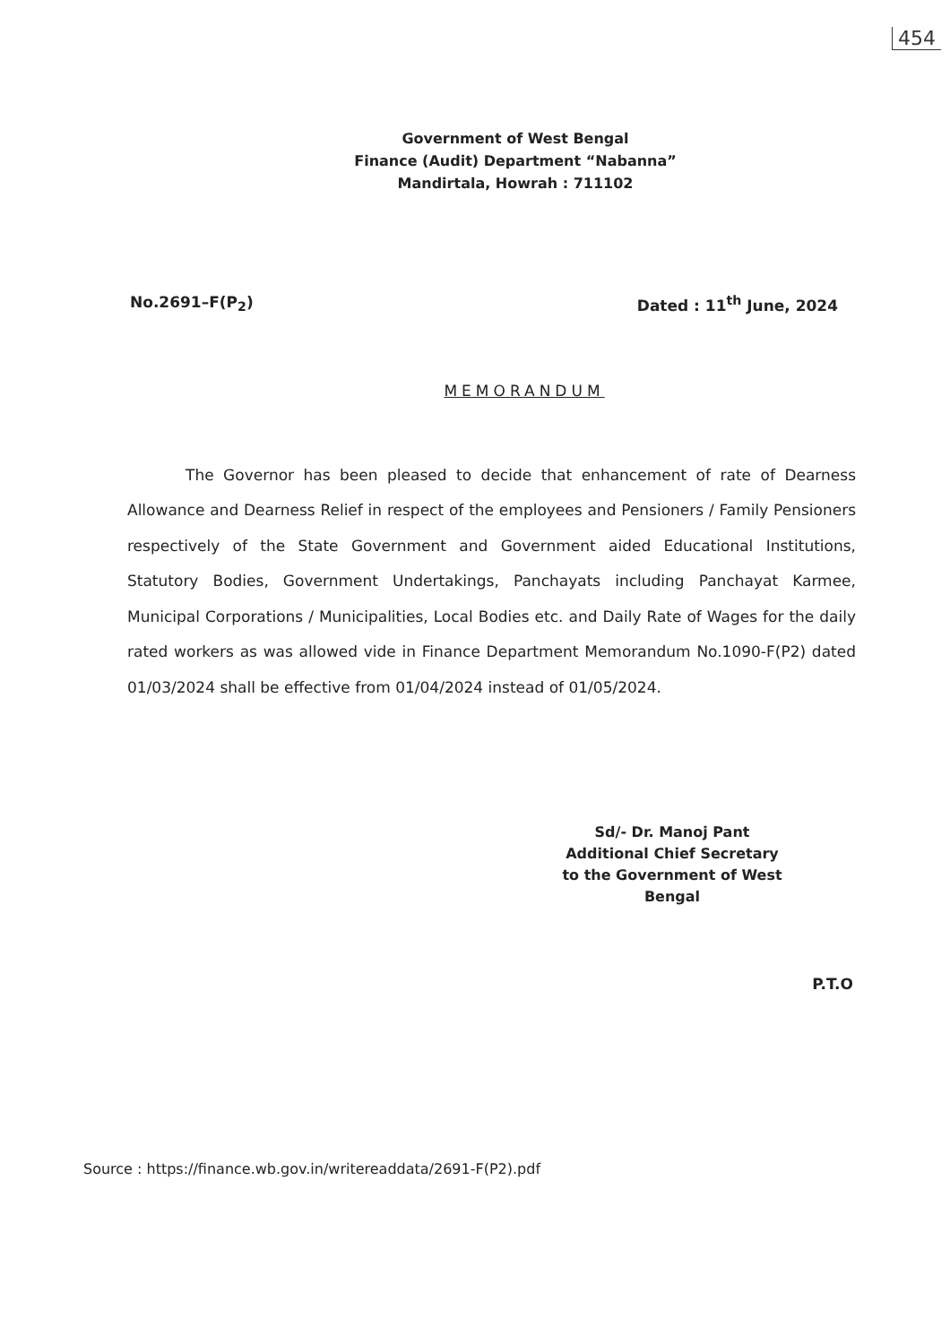454
Government of West Bengal
Finance (Audit) Department “Nabanna”
Mandirtala, Howrah : 711102
No.2691–F(P<sub>2</sub>) Dated : 11<sup>th</sup> June, 2024
MEMORANDUM
The Governor has been pleased to decide that enhancement of rate of Dearness Allowance and Dearness Relief in respect of the employees and Pensioners / Family Pensioners respectively of the State Government and Government aided Educational Institutions, Statutory Bodies, Government Undertakings, Panchayats including Panchayat Karmee, Municipal Corporations / Municipalities, Local Bodies etc. and Daily Rate of Wages for the daily rated workers as was allowed vide in Finance Department Memorandum No.1090-F(P2) dated 01/03/2024 shall be effective from 01/04/2024 instead of 01/05/2024.
Sd/- Dr. Manoj Pant
Additional Chief Secretary
to the Government of West Bengal
P.T.O
Source : https://finance.wb.gov.in/writereaddata/2691-F(P2).pdf